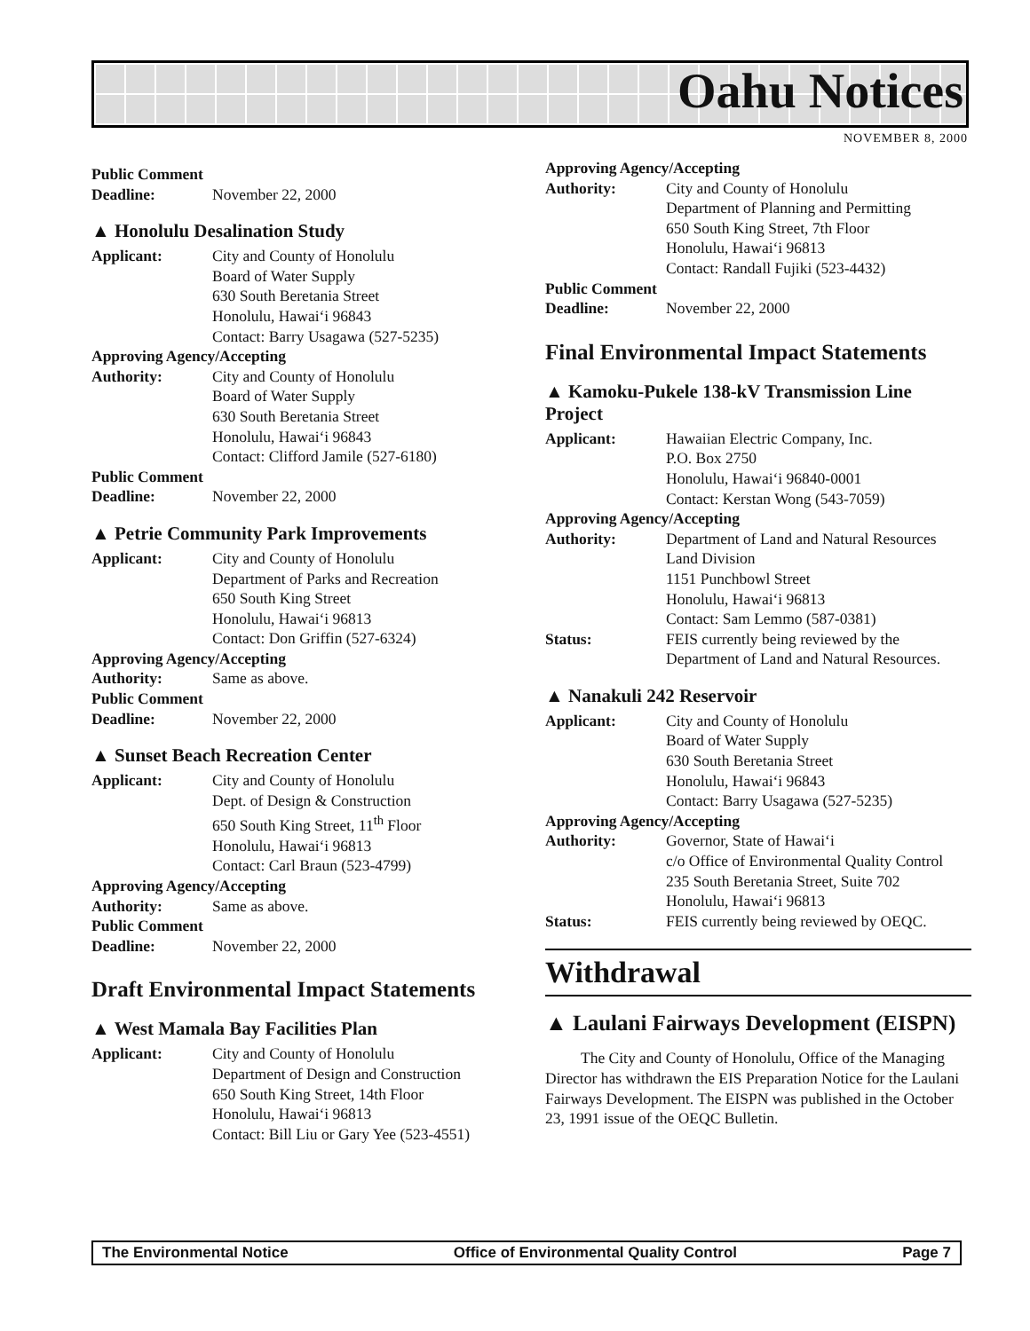Oahu Notices
NOVEMBER 8, 2000
Public Comment
Deadline: November 22, 2000
▲ Honolulu Desalination Study
Applicant: City and County of Honolulu
Board of Water Supply
630 South Beretania Street
Honolulu, Hawai‘i 96843
Contact: Barry Usagawa (527-5235)
Approving Agency/Accepting
Authority: City and County of Honolulu
Board of Water Supply
630 South Beretania Street
Honolulu, Hawai‘i 96843
Contact: Clifford Jamile (527-6180)
Public Comment
Deadline: November 22, 2000
▲ Petrie Community Park Improvements
Applicant: City and County of Honolulu
Department of Parks and Recreation
650 South King Street
Honolulu, Hawai‘i 96813
Contact: Don Griffin (527-6324)
Approving Agency/Accepting
Authority: Same as above.
Public Comment
Deadline: November 22, 2000
▲ Sunset Beach Recreation Center
Applicant: City and County of Honolulu
Dept. of Design & Construction
650 South King Street, 11<sup>th</sup> Floor
Honolulu, Hawai‘i 96813
Contact: Carl Braun (523-4799)
Approving Agency/Accepting
Authority: Same as above.
Public Comment
Deadline: November 22, 2000
Draft Environmental Impact Statements
▲ West Mamala Bay Facilities Plan
Applicant: City and County of Honolulu
Department of Design and Construction
650 South King Street, 14th Floor
Honolulu, Hawai‘i 96813
Contact: Bill Liu or Gary Yee (523-4551)
Approving Agency/Accepting
Authority: City and County of Honolulu
Department of Planning and Permitting
650 South King Street, 7th Floor
Honolulu, Hawai‘i 96813
Contact: Randall Fujiki (523-4432)
Public Comment
Deadline: November 22, 2000
Final Environmental Impact Statements
▲ Kamoku-Pukele 138-kV Transmission Line Project
Applicant: Hawaiian Electric Company, Inc.
P.O. Box 2750
Honolulu, Hawai‘i 96840-0001
Contact: Kerstan Wong (543-7059)
Approving Agency/Accepting
Authority: Department of Land and Natural Resources
Land Division
1151 Punchbowl Street
Honolulu, Hawai‘i 96813
Contact: Sam Lemmo (587-0381)
Status: FEIS currently being reviewed by the Department of Land and Natural Resources.
▲ Nanakuli 242 Reservoir
Applicant: City and County of Honolulu
Board of Water Supply
630 South Beretania Street
Honolulu, Hawai‘i 96843
Contact: Barry Usagawa (527-5235)
Approving Agency/Accepting
Authority: Governor, State of Hawai‘i
c/o Office of Environmental Quality Control
235 South Beretania Street, Suite 702
Honolulu, Hawai‘i 96813
Status: FEIS currently being reviewed by OEQC.
Withdrawal
▲ Laulani Fairways Development (EISPN)
The City and County of Honolulu, Office of the Managing Director has withdrawn the EIS Preparation Notice for the Laulani Fairways Development. The EISPN was published in the October 23, 1991 issue of the OEQC Bulletin.
The Environmental Notice Office of Environmental Quality Control Page 7